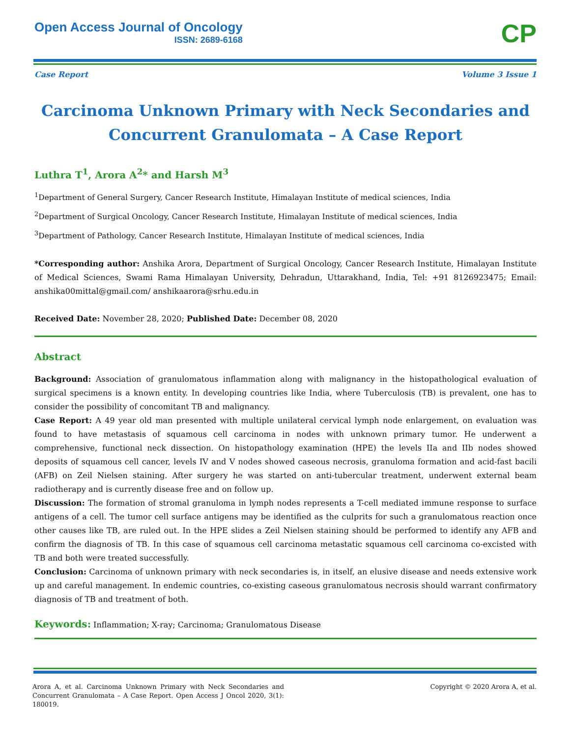Open Access Journal of Oncology
ISSN: 2689-6168
CP
Case Report Volume 3 Issue 1
Carcinoma Unknown Primary with Neck Secondaries and Concurrent Granulomata – A Case Report
Luthra T<sup>1</sup>, Arora A<sup>2</sup>* and Harsh M<sup>3</sup>
<sup>1</sup> Department of General Surgery, Cancer Research Institute, Himalayan Institute of medical sciences, India
<sup>2</sup> Department of Surgical Oncology, Cancer Research Institute, Himalayan Institute of medical sciences, India
<sup>3</sup> Department of Pathology, Cancer Research Institute, Himalayan Institute of medical sciences, India
*Corresponding author: Anshika Arora, Department of Surgical Oncology, Cancer Research Institute, Himalayan Institute of Medical Sciences, Swami Rama Himalayan University, Dehradun, Uttarakhand, India, Tel: +91 8126923475; Email: anshika00mittal@gmail.com/ anshikaarora@srhu.edu.in
Received Date: November 28, 2020; Published Date: December 08, 2020
Abstract
Background: Association of granulomatous inflammation along with malignancy in the histopathological evaluation of surgical specimens is a known entity. In developing countries like India, where Tuberculosis (TB) is prevalent, one has to consider the possibility of concomitant TB and malignancy.
Case Report: A 49 year old man presented with multiple unilateral cervical lymph node enlargement, on evaluation was found to have metastasis of squamous cell carcinoma in nodes with unknown primary tumor. He underwent a comprehensive, functional neck dissection. On histopathology examination (HPE) the levels IIa and IIb nodes showed deposits of squamous cell cancer, levels IV and V nodes showed caseous necrosis, granuloma formation and acid-fast bacili (AFB) on Zeil Nielsen staining. After surgery he was started on anti-tubercular treatment, underwent external beam radiotherapy and is currently disease free and on follow up.
Discussion: The formation of stromal granuloma in lymph nodes represents a T-cell mediated immune response to surface antigens of a cell. The tumor cell surface antigens may be identified as the culprits for such a granulomatous reaction once other causes like TB, are ruled out. In the HPE slides a Zeil Nielsen staining should be performed to identify any AFB and confirm the diagnosis of TB. In this case of squamous cell carcinoma metastatic squamous cell carcinoma co-excisted with TB and both were treated successfully.
Conclusion: Carcinoma of unknown primary with neck secondaries is, in itself, an elusive disease and needs extensive work up and careful management. In endemic countries, co-existing caseous granulomatous necrosis should warrant confirmatory diagnosis of TB and treatment of both.
Keywords: Inflammation; X-ray; Carcinoma; Granulomatous Disease
Arora A, et al. Carcinoma Unknown Primary with Neck Secondaries and Concurrent Granulomata – A Case Report. Open Access J Oncol 2020, 3(1): 180019. Copyright © 2020 Arora A, et al.